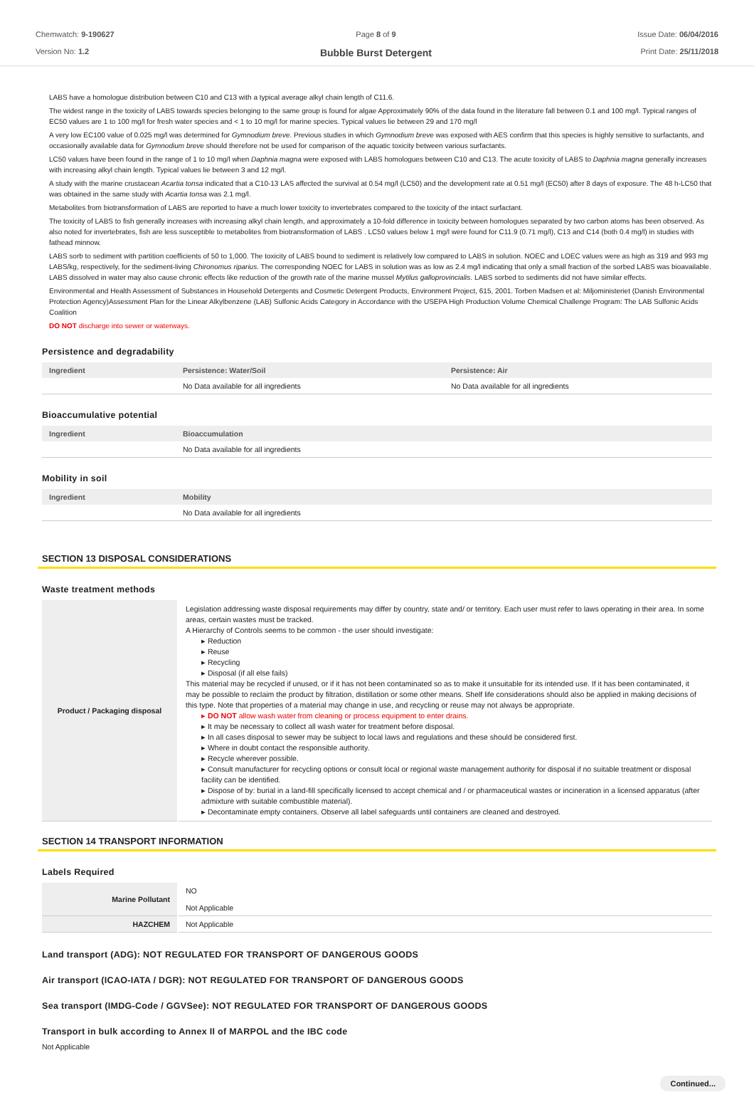Chemwatch: 9-190627
Version No: 1.2
Page 8 of 9
Bubble Burst Detergent
Issue Date: 06/04/2016
Print Date: 25/11/2018
LABS have a homologue distribution between C10 and C13 with a typical average alkyl chain length of C11.6.
The widest range in the toxicity of LABS towards species belonging to the same group is found for algae Approximately 90% of the data found in the literature fall between 0.1 and 100 mg/l. Typical ranges of EC50 values are 1 to 100 mg/l for fresh water species and < 1 to 10 mg/l for marine species. Typical values lie between 29 and 170 mg/l
A very low EC100 value of 0.025 mg/l was determined for Gymnodium breve. Previous studies in which Gymnodium breve was exposed with AES confirm that this species is highly sensitive to surfactants, and occasionally available data for Gymnodium breve should therefore not be used for comparison of the aquatic toxicity between various surfactants.
LC50 values have been found in the range of 1 to 10 mg/l when Daphnia magna were exposed with LABS homologues between C10 and C13. The acute toxicity of LABS to Daphnia magna generally increases with increasing alkyl chain length. Typical values lie between 3 and 12 mg/l.
A study with the marine crustacean Acartia tonsa indicated that a C10-13 LAS affected the survival at 0.54 mg/l (LC50) and the development rate at 0.51 mg/l (EC50) after 8 days of exposure. The 48 h-LC50 that was obtained in the same study with Acartia tonsa was 2.1 mg/l.
Metabolites from biotransformation of LABS are reported to have a much lower toxicity to invertebrates compared to the toxicity of the intact surfactant.
The toxicity of LABS to fish generally increases with increasing alkyl chain length, and approximately a 10-fold difference in toxicity between homologues separated by two carbon atoms has been observed. As also noted for invertebrates, fish are less susceptible to metabolites from biotransformation of LABS . LC50 values below 1 mg/l were found for C11.9 (0.71 mg/l), C13 and C14 (both 0.4 mg/l) in studies with fathead minnow.
LABS sorb to sediment with partition coefficients of 50 to 1,000. The toxicity of LABS bound to sediment is relatively low compared to LABS in solution. NOEC and LOEC values were as high as 319 and 993 mg LABS/kg, respectively, for the sediment-living Chironomus riparius. The corresponding NOEC for LABS in solution was as low as 2.4 mg/l indicating that only a small fraction of the sorbed LABS was bioavailable. LABS dissolved in water may also cause chronic effects like reduction of the growth rate of the marine mussel Mytilus galloprovincialis. LABS sorbed to sediments did not have similar effects.
Environmental and Health Assessment of Substances in Household Detergents and Cosmetic Detergent Products, Environment Project, 615, 2001. Torben Madsen et al: Miljoministeriet (Danish Environmental Protection Agency)Assessment Plan for the Linear Alkylbenzene (LAB) Sulfonic Acids Category in Accordance with the USEPA High Production Volume Chemical Challenge Program: The LAB Sulfonic Acids Coalition
DO NOT discharge into sewer or waterways.
Persistence and degradability
| Ingredient | Persistence: Water/Soil | Persistence: Air |
| --- | --- | --- |
| | No Data available for all ingredients | No Data available for all ingredients |
Bioaccumulative potential
| Ingredient | Bioaccumulation |
| --- | --- |
| | No Data available for all ingredients |
Mobility in soil
| Ingredient | Mobility |
| --- | --- |
| | No Data available for all ingredients |
SECTION 13 DISPOSAL CONSIDERATIONS
Waste treatment methods
| Product / Packaging disposal | Legislation addressing waste disposal requirements may differ by country, state and/ or territory. Each user must refer to laws operating in their area. In some areas, certain wastes must be tracked. A Hierarchy of Controls seems to be common - the user should investigate: ▸ Reduction ▸ Reuse ▸ Recycling ▸ Disposal (if all else fails) This material may be recycled if unused, or if it has not been contaminated so as to make it unsuitable for its intended use. If it has been contaminated, it may be possible to reclaim the product by filtration, distillation or some other means. Shelf life considerations should also be applied in making decisions of this type. Note that properties of a material may change in use, and recycling or reuse may not always be appropriate. ▸ DO NOT allow wash water from cleaning or process equipment to enter drains. ▸ It may be necessary to collect all wash water for treatment before disposal. ▸ In all cases disposal to sewer may be subject to local laws and regulations and these should be considered first. ▸ Where in doubt contact the responsible authority. ▸ Recycle wherever possible. ▸ Consult manufacturer for recycling options or consult local or regional waste management authority for disposal if no suitable treatment or disposal facility can be identified. ▸ Dispose of by: burial in a land-fill specifically licensed to accept chemical and / or pharmaceutical wastes or incineration in a licensed apparatus (after admixture with suitable combustible material). ▸ Decontaminate empty containers. Observe all label safeguards until containers are cleaned and destroyed. |
SECTION 14 TRANSPORT INFORMATION
Labels Required
| Marine Pollutant | NO Not Applicable |
| HAZCHEM | Not Applicable |
Land transport (ADG): NOT REGULATED FOR TRANSPORT OF DANGEROUS GOODS
Air transport (ICAO-IATA / DGR): NOT REGULATED FOR TRANSPORT OF DANGEROUS GOODS
Sea transport (IMDG-Code / GGVSee): NOT REGULATED FOR TRANSPORT OF DANGEROUS GOODS
Transport in bulk according to Annex II of MARPOL and the IBC code
Not Applicable
Continued...